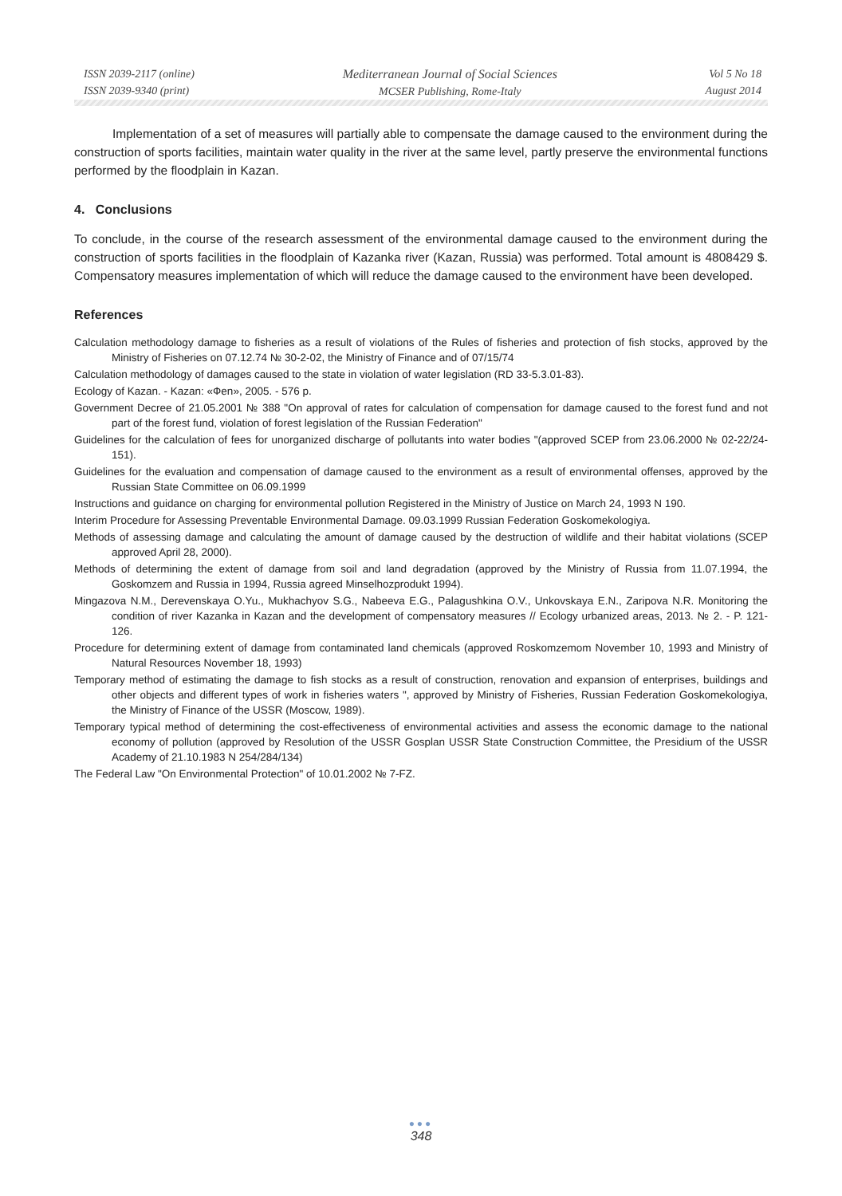ISSN 2039-2117 (online)
ISSN 2039-9340 (print)
Mediterranean Journal of Social Sciences
MCSER Publishing, Rome-Italy
Vol 5 No 18
August 2014
Implementation of a set of measures will partially able to compensate the damage caused to the environment during the construction of sports facilities, maintain water quality in the river at the same level, partly preserve the environmental functions performed by the floodplain in Kazan.
4. Conclusions
To conclude, in the course of the research assessment of the environmental damage caused to the environment during the construction of sports facilities in the floodplain of Kazanka river (Kazan, Russia) was performed. Total amount is 4808429 $. Compensatory measures implementation of which will reduce the damage caused to the environment have been developed.
References
Calculation methodology damage to fisheries as a result of violations of the Rules of fisheries and protection of fish stocks, approved by the Ministry of Fisheries on 07.12.74 № 30-2-02, the Ministry of Finance and of 07/15/74
Calculation methodology of damages caused to the state in violation of water legislation (RD 33-5.3.01-83).
Ecology of Kazan. - Kazan: «Фen», 2005. - 576 p.
Government Decree of 21.05.2001 № 388 "On approval of rates for calculation of compensation for damage caused to the forest fund and not part of the forest fund, violation of forest legislation of the Russian Federation"
Guidelines for the calculation of fees for unorganized discharge of pollutants into water bodies "(approved SCEP from 23.06.2000 № 02-22/24-151).
Guidelines for the evaluation and compensation of damage caused to the environment as a result of environmental offenses, approved by the Russian State Committee on 06.09.1999
Instructions and guidance on charging for environmental pollution Registered in the Ministry of Justice on March 24, 1993 N 190.
Interim Procedure for Assessing Preventable Environmental Damage. 09.03.1999 Russian Federation Goskomekologiya.
Methods of assessing damage and calculating the amount of damage caused by the destruction of wildlife and their habitat violations (SCEP approved April 28, 2000).
Methods of determining the extent of damage from soil and land degradation (approved by the Ministry of Russia from 11.07.1994, the Goskomzem and Russia in 1994, Russia agreed Minselhozprodukt 1994).
Mingazova N.M., Derevenskaya O.Yu., Mukhachyov S.G., Nabeeva E.G., Palagushkina O.V., Unkovskaya E.N., Zaripova N.R. Monitoring the condition of river Kazanka in Kazan and the development of compensatory measures // Ecology urbanized areas, 2013. № 2. - P. 121-126.
Procedure for determining extent of damage from contaminated land chemicals (approved Roskomzemom November 10, 1993 and Ministry of Natural Resources November 18, 1993)
Temporary method of estimating the damage to fish stocks as a result of construction, renovation and expansion of enterprises, buildings and other objects and different types of work in fisheries waters ", approved by Ministry of Fisheries, Russian Federation Goskomekologiya, the Ministry of Finance of the USSR (Moscow, 1989).
Temporary typical method of determining the cost-effectiveness of environmental activities and assess the economic damage to the national economy of pollution (approved by Resolution of the USSR Gosplan USSR State Construction Committee, the Presidium of the USSR Academy of 21.10.1983 N 254/284/134)
The Federal Law "On Environmental Protection" of 10.01.2002 № 7-FZ.
●●●
348